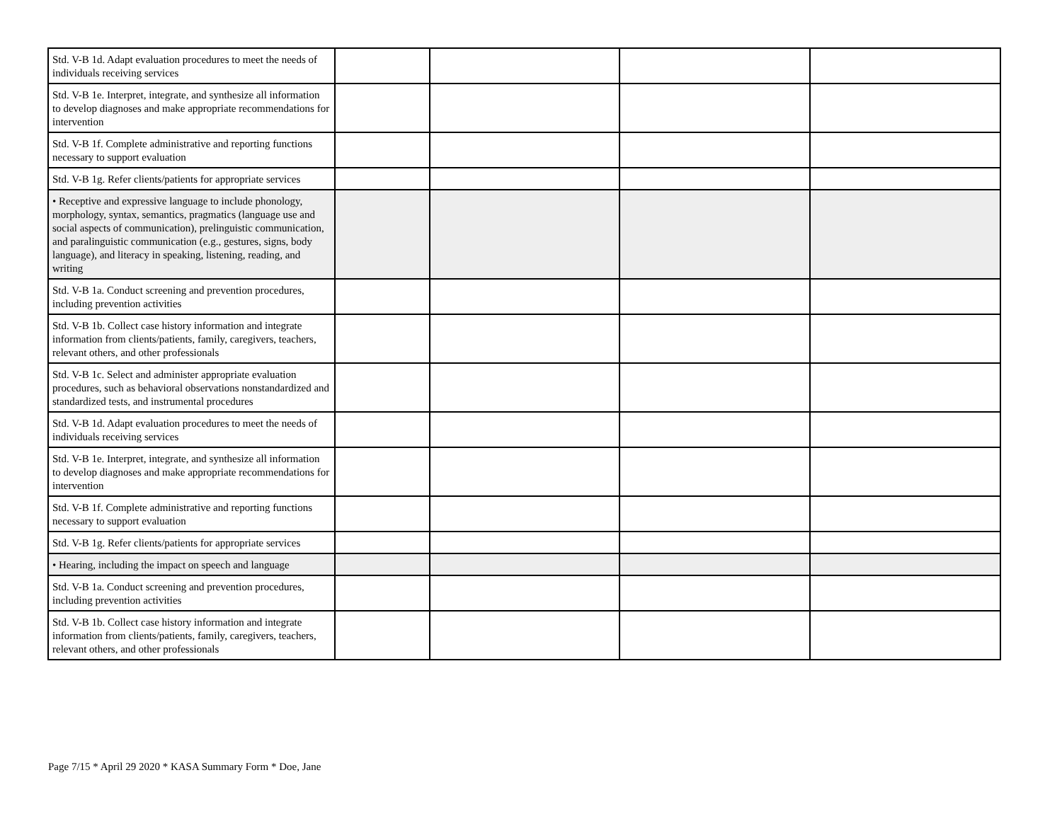| Std. V-B 1d. Adapt evaluation procedures to meet the needs of individuals receiving services | | | | |
| Std. V-B 1e. Interpret, integrate, and synthesize all information to develop diagnoses and make appropriate recommendations for intervention | | | | |
| Std. V-B 1f. Complete administrative and reporting functions necessary to support evaluation | | | | |
| Std. V-B 1g. Refer clients/patients for appropriate services | | | | |
| • Receptive and expressive language to include phonology, morphology, syntax, semantics, pragmatics (language use and social aspects of communication), prelinguistic communication, and paralinguistic communication (e.g., gestures, signs, body language), and literacy in speaking, listening, reading, and writing | | | | |
| Std. V-B 1a. Conduct screening and prevention procedures, including prevention activities | | | | |
| Std. V-B 1b. Collect case history information and integrate information from clients/patients, family, caregivers, teachers, relevant others, and other professionals | | | | |
| Std. V-B 1c. Select and administer appropriate evaluation procedures, such as behavioral observations nonstandardized and standardized tests, and instrumental procedures | | | | |
| Std. V-B 1d. Adapt evaluation procedures to meet the needs of individuals receiving services | | | | |
| Std. V-B 1e. Interpret, integrate, and synthesize all information to develop diagnoses and make appropriate recommendations for intervention | | | | |
| Std. V-B 1f. Complete administrative and reporting functions necessary to support evaluation | | | | |
| Std. V-B 1g. Refer clients/patients for appropriate services | | | | |
| • Hearing, including the impact on speech and language | | | | |
| Std. V-B 1a. Conduct screening and prevention procedures, including prevention activities | | | | |
| Std. V-B 1b. Collect case history information and integrate information from clients/patients, family, caregivers, teachers, relevant others, and other professionals | | | | |
Page 7/15 * April 29 2020 * KASA Summary Form * Doe, Jane